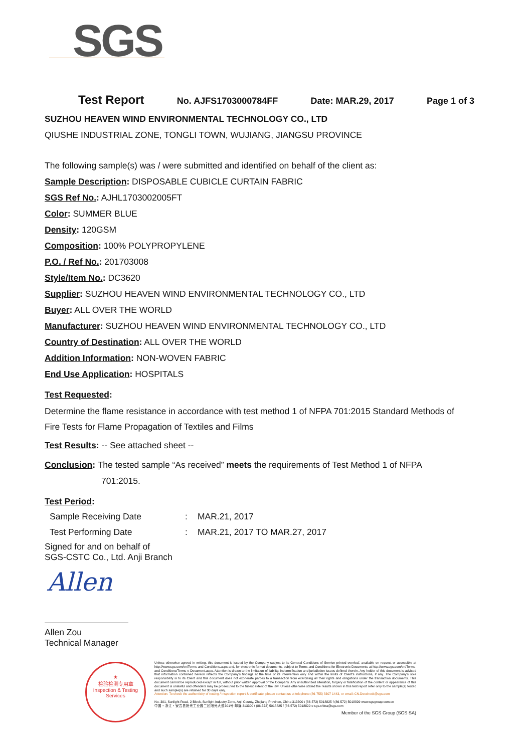SGS
Test Report No. AJFS1703000784FF Date: MAR.29, 2017 Page 1 of 3
SUZHOU HEAVEN WIND ENVIRONMENTAL TECHNOLOGY CO., LTD
QIUSHE INDUSTRIAL ZONE, TONGLI TOWN, WUJIANG, JIANGSU PROVINCE
The following sample(s) was / were submitted and identified on behalf of the client as:
Sample Description: DISPOSABLE CUBICLE CURTAIN FABRIC
SGS Ref No.: AJHL1703002005FT
Color: SUMMER BLUE
Density: 120GSM
Composition: 100% POLYPROPYLENE
P.O. / Ref No.: 201703008
Style/Item No.: DC3620
Supplier: SUZHOU HEAVEN WIND ENVIRONMENTAL TECHNOLOGY CO., LTD
Buyer: ALL OVER THE WORLD
Manufacturer: SUZHOU HEAVEN WIND ENVIRONMENTAL TECHNOLOGY CO., LTD
Country of Destination: ALL OVER THE WORLD
Addition Information: NON-WOVEN FABRIC
End Use Application: HOSPITALS
Test Requested:
Determine the flame resistance in accordance with test method 1 of NFPA 701:2015 Standard Methods of Fire Tests for Flame Propagation of Textiles and Films
Test Results: -- See attached sheet --
Conclusion: The tested sample “As received” meets the requirements of Test Method 1 of NFPA
701:2015.
Test Period:
| Sample Receiving Date | : | MAR.21, 2017 |
| Test Performing Date | : | MAR.21, 2017 TO MAR.27, 2017 |
Signed for and on behalf of
SGS-CSTC Co., Ltd. Anji Branch
Allen
Allen Zou
Technical Manager
★
检验检测专用章
Inspection & Testing Services
Unless otherwise agreed in writing, this document is issued by the Company subject to its General Conditions of Service printed overleaf, available on request or accessible at http://www.sgs.com/en/Terms-and-Conditions.aspx and, for electronic format documents, subject to Terms and Conditions for Electronic Documents at http://www.sgs.com/en/Terms-and-Conditions/Terms-e-Document.aspx. Attention is drawn to the limitation of liability, indemnification and jurisdiction issues defined therein. Any holder of this document is advised that information contained hereon reflects the Company's findings at the time of its intervention only and within the limits of Client's instructions, if any. The Company's sole responsibility is to its Client and this document does not exonerate parties to a transaction from exercising all their rights and obligations under the transaction documents. This document cannot be reproduced except in full, without prior written approval of the Company. Any unauthorized alteration, forgery or falsification of the content or appearance of this document is unlawful and offenders may be prosecuted to the fullest extent of the law. Unless otherwise stated the results shown in this test report refer only to the sample(s) tested and such sample(s) are retained for 30 days only.
Attention: To check the authenticity of testing / inspection report & certificate, please contact us at telephone:(86-755) 8307 1443, or email: CN.Doccheck@sgs.com
No. 301, Sunlight Road, 2 Block, Sunlight Industry Zone, Anji County, Zhejiang Province, China 313300 t (86-572) 5018825 f (86-572) 5018829 www.sgsgroup.com.cn
中国・浙江・安吉县阳光工业园二区阳光大道301号 邮编:313300 t (86-572) 5018825 f (86-572) 5018829 e sgs.china@sgs.com
Member of the SGS Group (SGS SA)